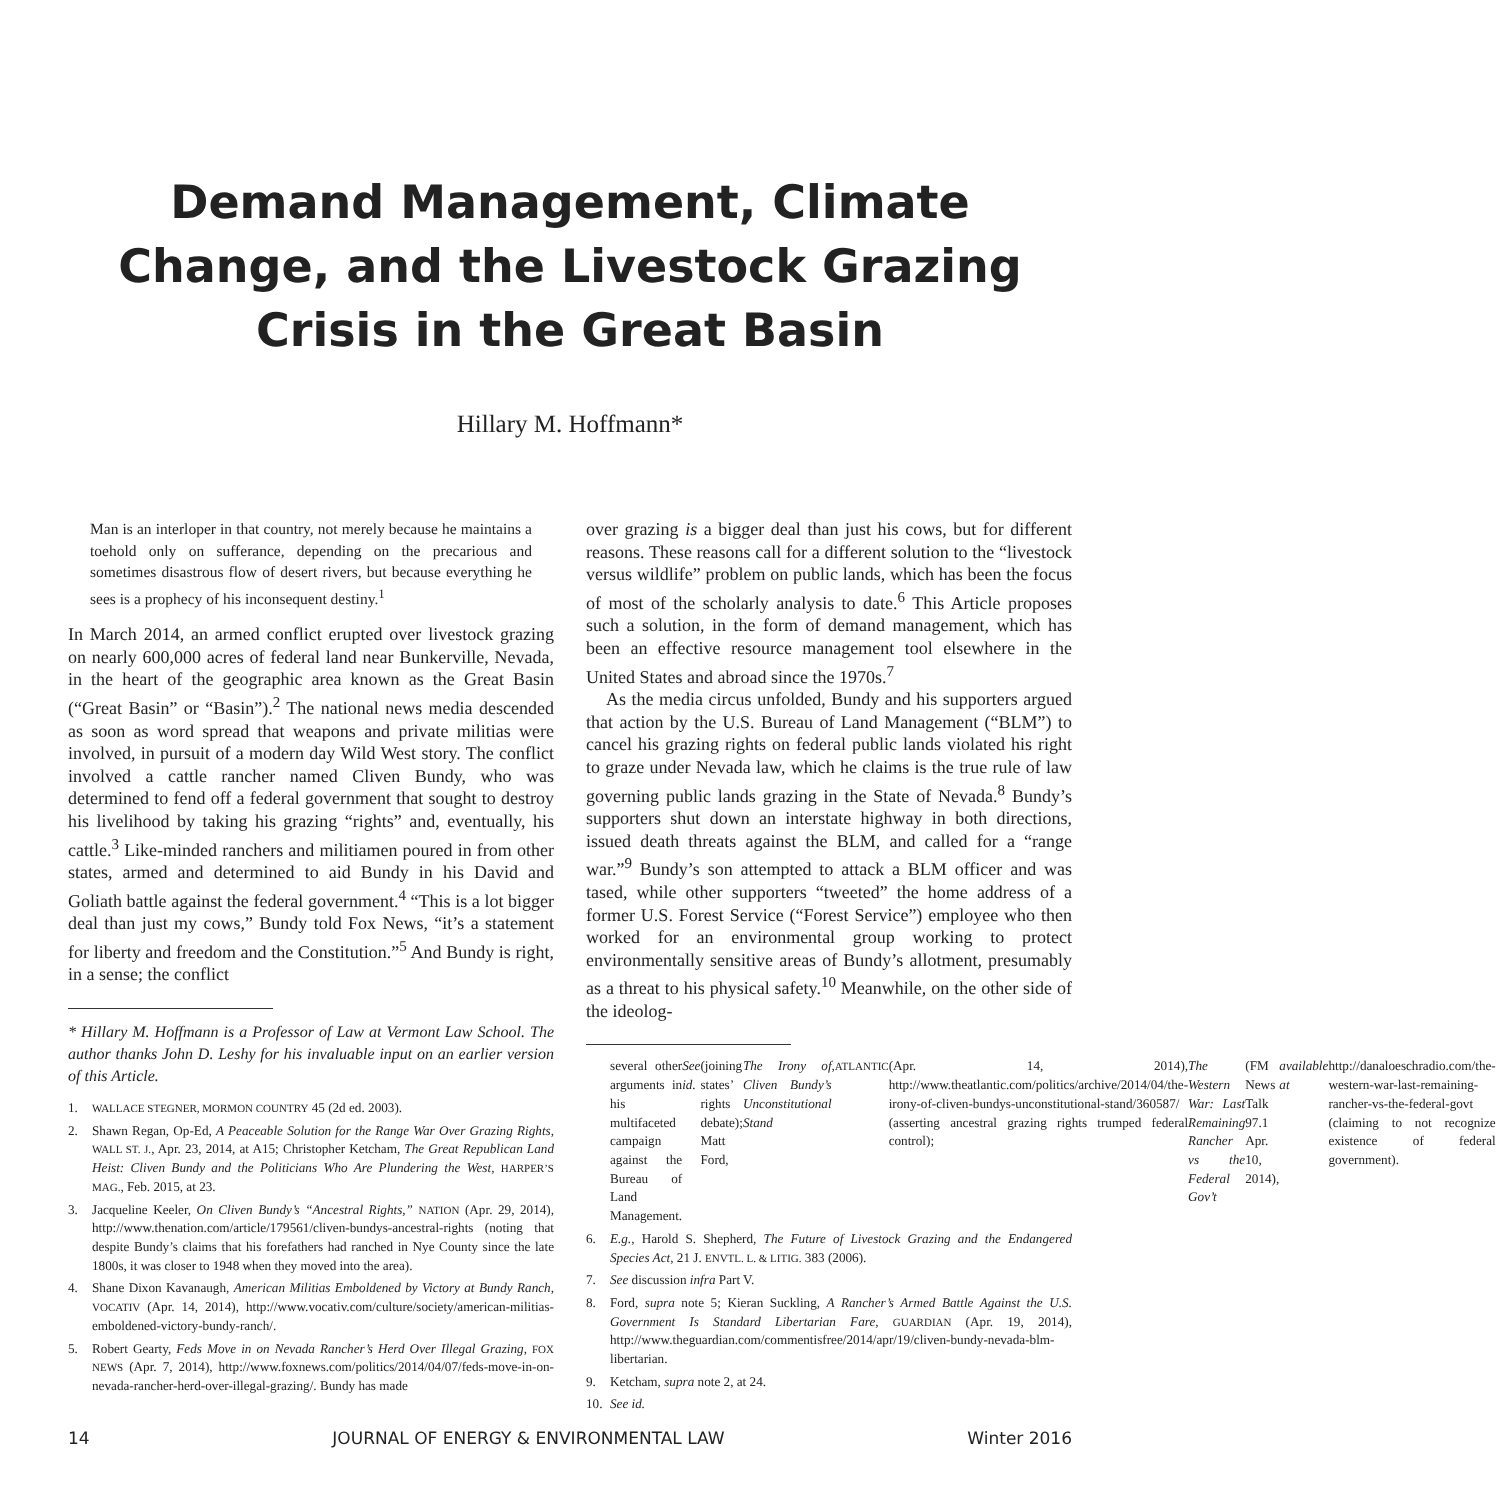Demand Management, Climate
Change, and the Livestock Grazing
Crisis in the Great Basin
Hillary M. Hoffmann*
Man is an interloper in that country, not merely because he maintains a toehold only on sufferance, depending on the precarious and sometimes disastrous flow of desert rivers, but because everything he sees is a prophecy of his inconsequent destiny.<sup>1</sup>
In March 2014, an armed conflict erupted over livestock grazing on nearly 600,000 acres of federal land near Bunkerville, Nevada, in the heart of the geographic area known as the Great Basin (“Great Basin” or “Basin”).<sup>2</sup> The national news media descended as soon as word spread that weapons and private militias were involved, in pursuit of a modern day Wild West story. The conflict involved a cattle rancher named Cliven Bundy, who was determined to fend off a federal government that sought to destroy his livelihood by taking his grazing “rights” and, eventually, his cattle.<sup>3</sup> Like-minded ranchers and militiamen poured in from other states, armed and determined to aid Bundy in his David and Goliath battle against the federal government.<sup>4</sup> “This is a lot bigger deal than just my cows,” Bundy told Fox News, “it’s a statement for liberty and freedom and the Constitution.”<sup>5</sup> And Bundy is right, in a sense; the conflict
* Hillary M. Hoffmann is a Professor of Law at Vermont Law School. The author thanks John D. Leshy for his invaluable input on an earlier version of this Article.
1. WALLACE STEGNER, MORMON COUNTRY 45 (2d ed. 2003).
2. Shawn Regan, Op-Ed, A Peaceable Solution for the Range War Over Grazing Rights, WALL ST. J., Apr. 23, 2014, at A15; Christopher Ketcham, The Great Republican Land Heist: Cliven Bundy and the Politicians Who Are Plundering the West, HARPER’S MAG., Feb. 2015, at 23.
3. Jacqueline Keeler, On Cliven Bundy’s “Ancestral Rights,” NATION (Apr. 29, 2014), http://www.thenation.com/article/179561/cliven-bundys-ancestral-rights (noting that despite Bundy’s claims that his forefathers had ranched in Nye County since the late 1800s, it was closer to 1948 when they moved into the area).
4. Shane Dixon Kavanaugh, American Militias Emboldened by Victory at Bundy Ranch, VOCATIV (Apr. 14, 2014), http://www.vocativ.com/culture/society/american-militias-emboldened-victory-bundy-ranch/.
5. Robert Gearty, Feds Move in on Nevada Rancher’s Herd Over Illegal Grazing, FOX NEWS (Apr. 7, 2014), http://www.foxnews.com/politics/2014/04/07/feds-move-in-on-nevada-rancher-herd-over-illegal-grazing/. Bundy has made
over grazing is a bigger deal than just his cows, but for different reasons. These reasons call for a different solution to the “livestock versus wildlife” problem on public lands, which has been the focus of most of the scholarly analysis to date.<sup>6</sup> This Article proposes such a solution, in the form of demand management, which has been an effective resource management tool elsewhere in the United States and abroad since the 1970s.<sup>7</sup>
As the media circus unfolded, Bundy and his supporters argued that action by the U.S. Bureau of Land Management (“BLM”) to cancel his grazing rights on federal public lands violated his right to graze under Nevada law, which he claims is the true rule of law governing public lands grazing in the State of Nevada.<sup>8</sup> Bundy’s supporters shut down an interstate highway in both directions, issued death threats against the BLM, and called for a “range war.”<sup>9</sup> Bundy’s son attempted to attack a BLM officer and was tased, while other supporters “tweeted” the home address of a former U.S. Forest Service (“Forest Service”) employee who then worked for an environmental group working to protect environmentally sensitive areas of Bundy’s allotment, presumably as a threat to his physical safety.<sup>10</sup> Meanwhile, on the other side of the ideolog-
several other arguments in his multifaceted campaign against the Bureau of Land Management. See id. (joining states’ rights debate); Matt Ford, The Irony of Cliven Bundy’s Unconstitutional Stand, ATLANTIC (Apr. 14, 2014), http://www.theatlantic.com/politics/archive/2014/04/the-irony-of-cliven-bundys-unconstitutional-stand/360587/ (asserting ancestral grazing rights trumped federal control); The Western War: Last Remaining Rancher vs the Federal Gov’t (FM News Talk 97.1 Apr. 10, 2014), available at http://danaloeschradio.com/the-western-war-last-remaining-rancher-vs-the-federal-govt (claiming to not recognize existence of federal government).
6. E.g., Harold S. Shepherd, The Future of Livestock Grazing and the Endangered Species Act, 21 J. ENVTL. L. & LITIG. 383 (2006).
7. See discussion infra Part V.
8. Ford, supra note 5; Kieran Suckling, A Rancher’s Armed Battle Against the U.S. Government Is Standard Libertarian Fare, GUARDIAN (Apr. 19, 2014), http://www.theguardian.com/commentisfree/2014/apr/19/cliven-bundy-nevada-blm-libertarian.
9. Ketcham, supra note 2, at 24.
10. See id.
14 JOURNAL OF ENERGY & ENVIRONMENTAL LAW Winter 2016